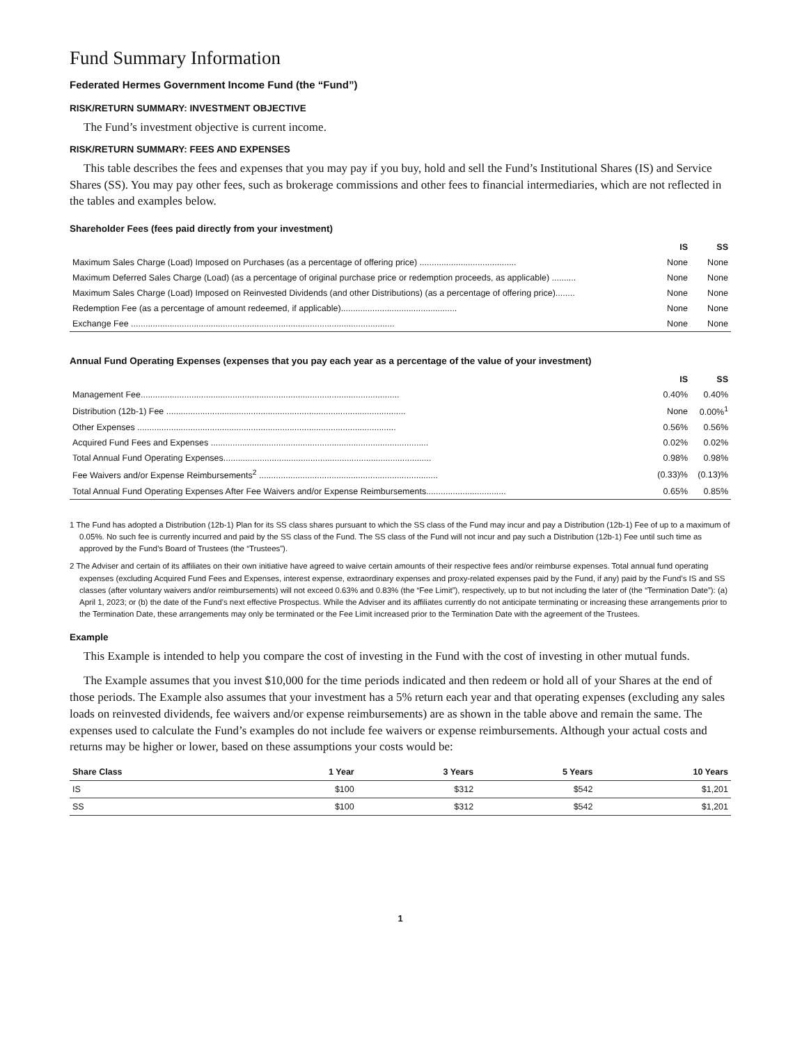Fund Summary Information
Federated Hermes Government Income Fund (the “Fund”)
RISK/RETURN SUMMARY: INVESTMENT OBJECTIVE
The Fund’s investment objective is current income.
RISK/RETURN SUMMARY: FEES AND EXPENSES
This table describes the fees and expenses that you may pay if you buy, hold and sell the Fund’s Institutional Shares (IS) and Service Shares (SS). You may pay other fees, such as brokerage commissions and other fees to financial intermediaries, which are not reflected in the tables and examples below.
Shareholder Fees (fees paid directly from your investment)
| | IS | SS |
| --- | --- | --- |
| Maximum Sales Charge (Load) Imposed on Purchases (as a percentage of offering price) ........................................ | None | None |
| Maximum Deferred Sales Charge (Load) (as a percentage of original purchase price or redemption proceeds, as applicable) .......... | None | None |
| Maximum Sales Charge (Load) Imposed on Reinvested Dividends (and other Distributions) (as a percentage of offering price)........ | None | None |
| Redemption Fee (as a percentage of amount redeemed, if applicable)................................................ | None | None |
| Exchange Fee ............................................................................................................. | None | None |
Annual Fund Operating Expenses (expenses that you pay each year as a percentage of the value of your investment)
| | IS | SS |
| --- | --- | --- |
| Management Fee........................................................................................................... | 0.40% | 0.40% |
| Distribution (12b-1) Fee ................................................................................................... | None | 0.00%<sup>1</sup> |
| Other Expenses ........................................................................................................... | 0.56% | 0.56% |
| Acquired Fund Fees and Expenses .......................................................................................... | 0.02% | 0.02% |
| Total Annual Fund Operating Expenses...................................................................................... | 0.98% | 0.98% |
| Fee Waivers and/or Expense Reimbursements<sup>2</sup> .......................................................................... | (0.33)% | (0.13)% |
| Total Annual Fund Operating Expenses After Fee Waivers and/or Expense Reimbursements................................. | 0.65% | 0.85% |
1 The Fund has adopted a Distribution (12b-1) Plan for its SS class shares pursuant to which the SS class of the Fund may incur and pay a Distribution (12b-1) Fee of up to a maximum of 0.05%. No such fee is currently incurred and paid by the SS class of the Fund. The SS class of the Fund will not incur and pay such a Distribution (12b-1) Fee until such time as approved by the Fund’s Board of Trustees (the “Trustees”).
2 The Adviser and certain of its affiliates on their own initiative have agreed to waive certain amounts of their respective fees and/or reimburse expenses. Total annual fund operating expenses (excluding Acquired Fund Fees and Expenses, interest expense, extraordinary expenses and proxy-related expenses paid by the Fund, if any) paid by the Fund’s IS and SS classes (after voluntary waivers and/or reimbursements) will not exceed 0.63% and 0.83% (the “Fee Limit”), respectively, up to but not including the later of (the “Termination Date”): (a) April 1, 2023; or (b) the date of the Fund’s next effective Prospectus. While the Adviser and its affiliates currently do not anticipate terminating or increasing these arrangements prior to the Termination Date, these arrangements may only be terminated or the Fee Limit increased prior to the Termination Date with the agreement of the Trustees.
Example
This Example is intended to help you compare the cost of investing in the Fund with the cost of investing in other mutual funds.
The Example assumes that you invest $10,000 for the time periods indicated and then redeem or hold all of your Shares at the end of those periods. The Example also assumes that your investment has a 5% return each year and that operating expenses (excluding any sales loads on reinvested dividends, fee waivers and/or expense reimbursements) are as shown in the table above and remain the same. The expenses used to calculate the Fund’s examples do not include fee waivers or expense reimbursements. Although your actual costs and returns may be higher or lower, based on these assumptions your costs would be:
| Share Class | 1 Year | 3 Years | 5 Years | 10 Years |
| --- | --- | --- | --- | --- |
| IS | $100 | $312 | $542 | $1,201 |
| SS | $100 | $312 | $542 | $1,201 |
1